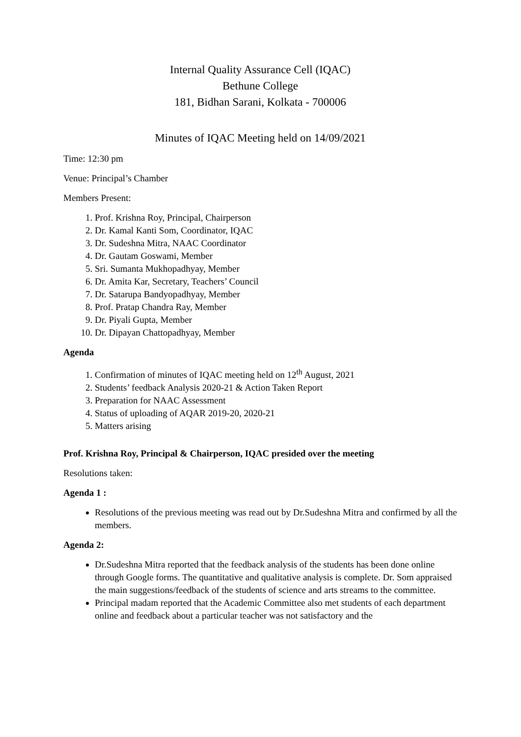Internal Quality Assurance Cell (IQAC)
Bethune College
181, Bidhan Sarani, Kolkata - 700006
Minutes of IQAC Meeting held on 14/09/2021
Time: 12:30 pm
Venue: Principal’s Chamber
Members Present:
1. Prof. Krishna Roy, Principal, Chairperson
2. Dr. Kamal Kanti Som, Coordinator, IQAC
3. Dr. Sudeshna Mitra, NAAC Coordinator
4. Dr. Gautam Goswami, Member
5. Sri. Sumanta Mukhopadhyay, Member
6. Dr. Amita Kar, Secretary, Teachers’ Council
7. Dr. Satarupa Bandyopadhyay, Member
8. Prof. Pratap Chandra Ray, Member
9. Dr. Piyali Gupta, Member
10. Dr. Dipayan Chattopadhyay, Member
Agenda
1. Confirmation of minutes of IQAC meeting held on 12<sup>th</sup> August, 2021
2. Students’ feedback Analysis 2020-21 & Action Taken Report
3. Preparation for NAAC Assessment
4. Status of uploading of AQAR 2019-20, 2020-21
5. Matters arising
Prof. Krishna Roy, Principal & Chairperson, IQAC presided over the meeting
Resolutions taken:
Agenda 1 :
Resolutions of the previous meeting was read out by Dr.Sudeshna Mitra and confirmed by all the members.
Agenda 2:
Dr.Sudeshna Mitra reported that the feedback analysis of the students has been done online through Google forms. The quantitative and qualitative analysis is complete. Dr. Som appraised the main suggestions/feedback of the students of science and arts streams to the committee.
Principal madam reported that the Academic Committee also met students of each department online and feedback about a particular teacher was not satisfactory and the